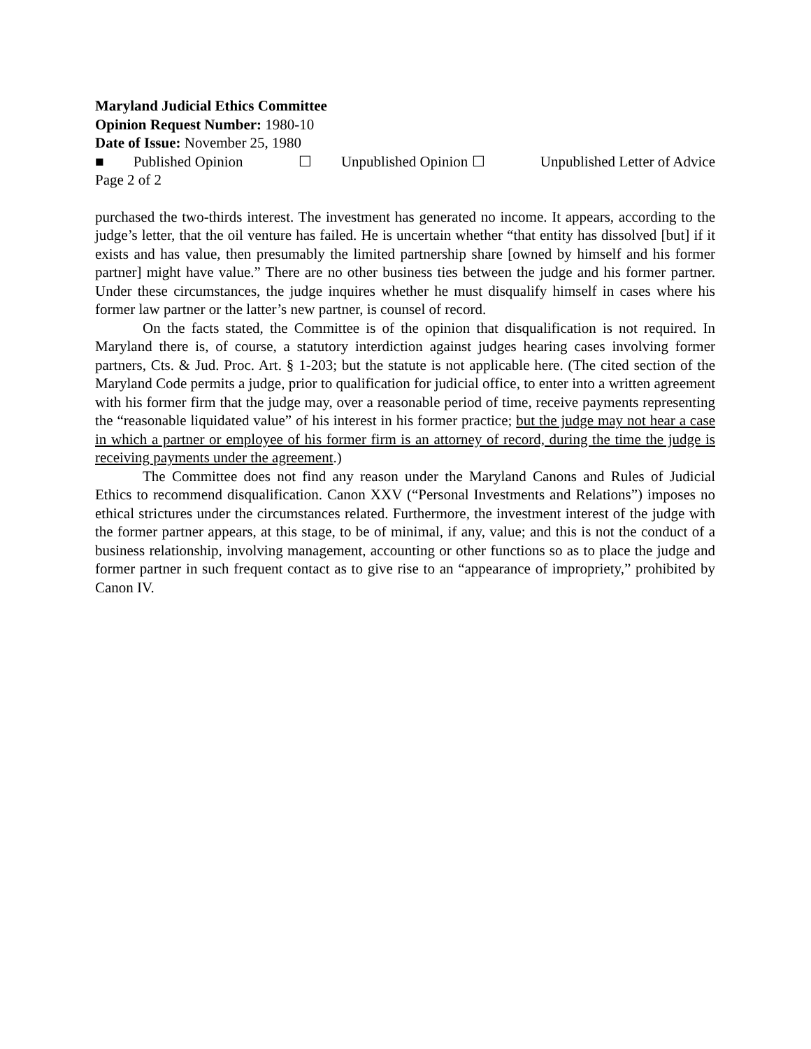Maryland Judicial Ethics Committee
Opinion Request Number: 1980-10
Date of Issue: November 25, 1980
■ Published Opinion ☐ Unpublished Opinion ☐ Unpublished Letter of Advice
Page 2 of 2
purchased the two-thirds interest. The investment has generated no income. It appears, according to the judge’s letter, that the oil venture has failed. He is uncertain whether “that entity has dissolved [but] if it exists and has value, then presumably the limited partnership share [owned by himself and his former partner] might have value.” There are no other business ties between the judge and his former partner. Under these circumstances, the judge inquires whether he must disqualify himself in cases where his former law partner or the latter’s new partner, is counsel of record.
On the facts stated, the Committee is of the opinion that disqualification is not required. In Maryland there is, of course, a statutory interdiction against judges hearing cases involving former partners, Cts. & Jud. Proc. Art. § 1-203; but the statute is not applicable here. (The cited section of the Maryland Code permits a judge, prior to qualification for judicial office, to enter into a written agreement with his former firm that the judge may, over a reasonable period of time, receive payments representing the “reasonable liquidated value” of his interest in his former practice; but the judge may not hear a case in which a partner or employee of his former firm is an attorney of record, during the time the judge is receiving payments under the agreement.)
The Committee does not find any reason under the Maryland Canons and Rules of Judicial Ethics to recommend disqualification. Canon XXV (“Personal Investments and Relations”) imposes no ethical strictures under the circumstances related. Furthermore, the investment interest of the judge with the former partner appears, at this stage, to be of minimal, if any, value; and this is not the conduct of a business relationship, involving management, accounting or other functions so as to place the judge and former partner in such frequent contact as to give rise to an “appearance of impropriety,” prohibited by Canon IV.